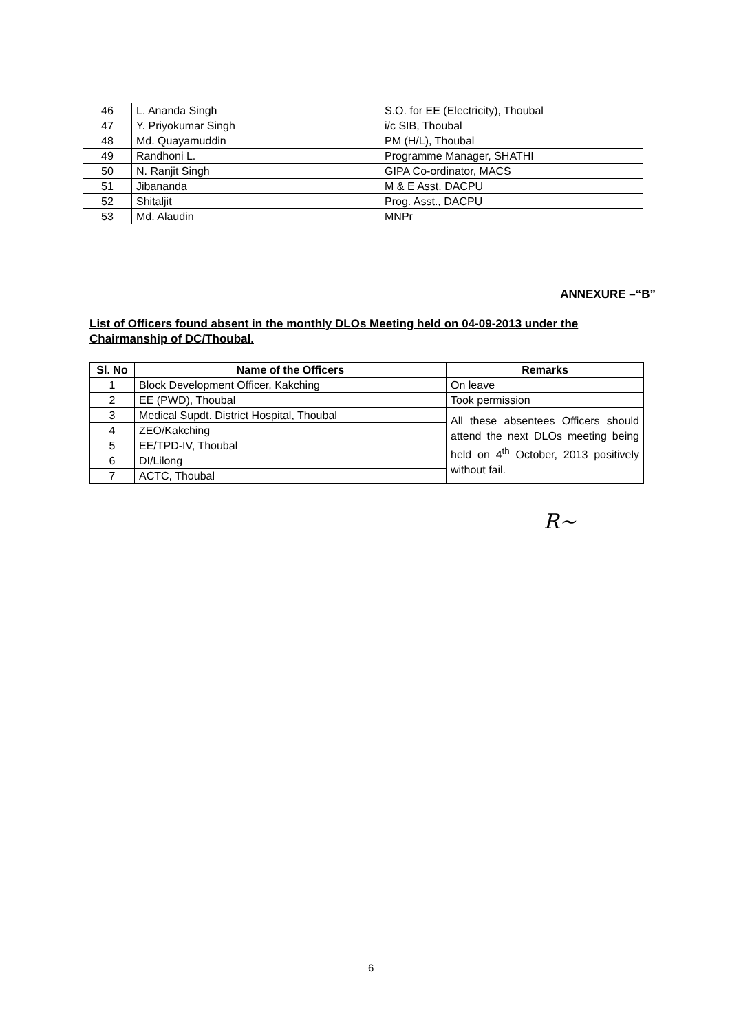| 46 | L. Ananda Singh | S.O. for EE (Electricity), Thoubal |
| 47 | Y. Priyokumar Singh | i/c SIB, Thoubal |
| 48 | Md. Quayamuddin | PM (H/L), Thoubal |
| 49 | Randhoni L. | Programme Manager, SHATHI |
| 50 | N. Ranjit Singh | GIPA Co-ordinator, MACS |
| 51 | Jibananda | M & E Asst. DACPU |
| 52 | Shitaljit | Prog. Asst., DACPU |
| 53 | Md. Alaudin | MNPr |
ANNEXURE –“B”
List of Officers found absent in the monthly DLOs Meeting held on 04-09-2013 under the Chairmanship of DC/Thoubal.
| Sl. No | Name of the Officers | Remarks |
| --- | --- | --- |
| 1 | Block Development Officer, Kakching | On leave |
| 2 | EE (PWD), Thoubal | Took permission |
| 3 | Medical Supdt. District Hospital, Thoubal | All these absentees Officers should attend the next DLOs meeting being held on 4<sup>th</sup> October, 2013 positively without fail. |
| 4 | ZEO/Kakching | |
| 5 | EE/TPD-IV, Thoubal | |
| 6 | DI/Lilong | |
| 7 | ACTC, Thoubal | |
R~
6